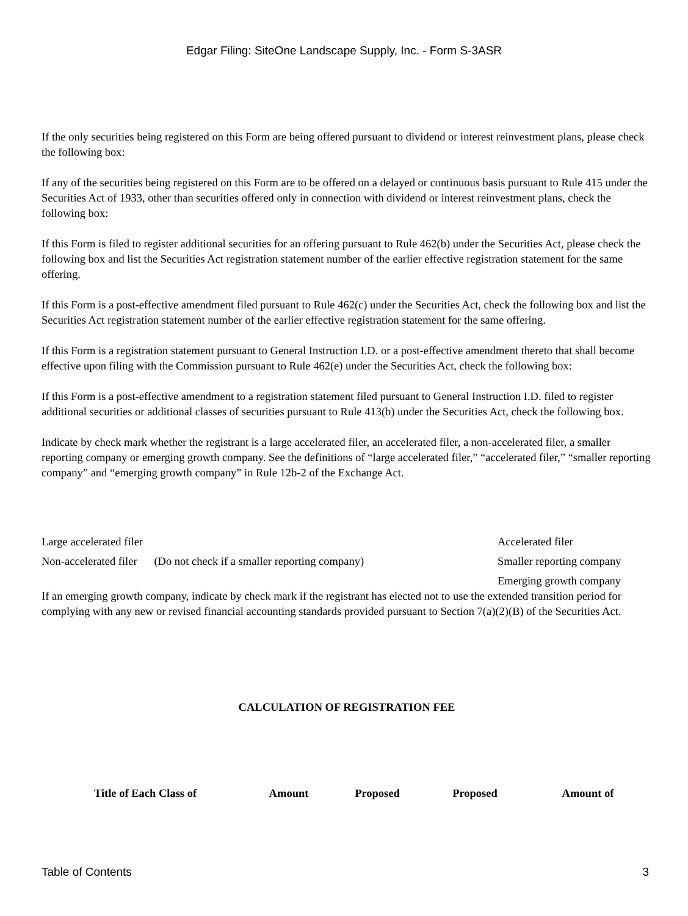Edgar Filing: SiteOne Landscape Supply, Inc. - Form S-3ASR
If the only securities being registered on this Form are being offered pursuant to dividend or interest reinvestment plans, please check the following box:
If any of the securities being registered on this Form are to be offered on a delayed or continuous basis pursuant to Rule 415 under the Securities Act of 1933, other than securities offered only in connection with dividend or interest reinvestment plans, check the following box:
If this Form is filed to register additional securities for an offering pursuant to Rule 462(b) under the Securities Act, please check the following box and list the Securities Act registration statement number of the earlier effective registration statement for the same offering.
If this Form is a post-effective amendment filed pursuant to Rule 462(c) under the Securities Act, check the following box and list the Securities Act registration statement number of the earlier effective registration statement for the same offering.
If this Form is a registration statement pursuant to General Instruction I.D. or a post-effective amendment thereto that shall become effective upon filing with the Commission pursuant to Rule 462(e) under the Securities Act, check the following box:
If this Form is a post-effective amendment to a registration statement filed pursuant to General Instruction I.D. filed to register additional securities or additional classes of securities pursuant to Rule 413(b) under the Securities Act, check the following box.
Indicate by check mark whether the registrant is a large accelerated filer, an accelerated filer, a non-accelerated filer, a smaller reporting company or emerging growth company. See the definitions of “large accelerated filer,” “accelerated filer,” “smaller reporting company” and “emerging growth company” in Rule 12b-2 of the Exchange Act.
Large accelerated filer Accelerated filer
Non-accelerated filer (Do not check if a smaller reporting company)
Smaller reporting company
Emerging growth company
If an emerging growth company, indicate by check mark if the registrant has elected not to use the extended transition period for complying with any new or revised financial accounting standards provided pursuant to Section 7(a)(2)(B) of the Securities Act.
CALCULATION OF REGISTRATION FEE
| Title of Each Class of | Amount | Proposed | Proposed | Amount of |
| --- | --- | --- | --- | --- |
Table of Contents 3